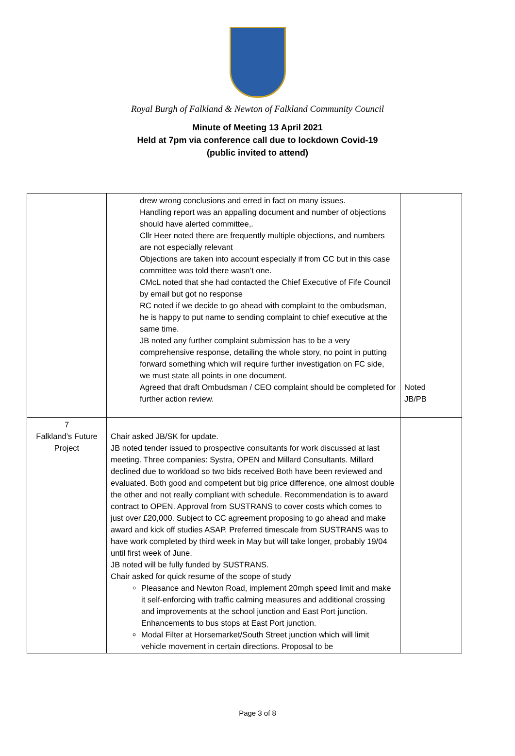Royal Burgh of Falkland & Newton of Falkland Community Council
Minute of Meeting 13 April 2021
Held at 7pm via conference call due to lockdown Covid-19
(public invited to attend)
| | drew wrong conclusions and erred in fact on many issues. Handling report was an appalling document and number of objections should have alerted committee,. Cllr Heer noted there are frequently multiple objections, and numbers are not especially relevant Objections are taken into account especially if from CC but in this case committee was told there wasn’t one. CMcL noted that she had contacted the Chief Executive of Fife Council by email but got no response RC noted if we decide to go ahead with complaint to the ombudsman, he is happy to put name to sending complaint to chief executive at the same time. JB noted any further complaint submission has to be a very comprehensive response, detailing the whole story, no point in putting forward something which will require further investigation on FC side, we must state all points in one document. Agreed that draft Ombudsman / CEO complaint should be completed for further action review. | Noted JB/PB |
| 7 Falkland’s Future Project | Chair asked JB/SK for update. JB noted tender issued to prospective consultants for work discussed at last meeting. Three companies: Systra, OPEN and Millard Consultants. Millard declined due to workload so two bids received Both have been reviewed and evaluated. Both good and competent but big price difference, one almost double the other and not really compliant with schedule. Recommendation is to award contract to OPEN. Approval from SUSTRANS to cover costs which comes to just over £20,000. Subject to CC agreement proposing to go ahead and make award and kick off studies ASAP. Preferred timescale from SUSTRANS was to have work completed by third week in May but will take longer, probably 19/04 until first week of June. JB noted will be fully funded by SUSTRANS. Chair asked for quick resume of the scope of study Pleasance and Newton Road, implement 20mph speed limit and make it self-enforcing with traffic calming measures and additional crossing and improvements at the school junction and East Port junction. Enhancements to bus stops at East Port junction. Modal Filter at Horsemarket/South Street junction which will limit vehicle movement in certain directions. Proposal to be | |
Page 3 of 8